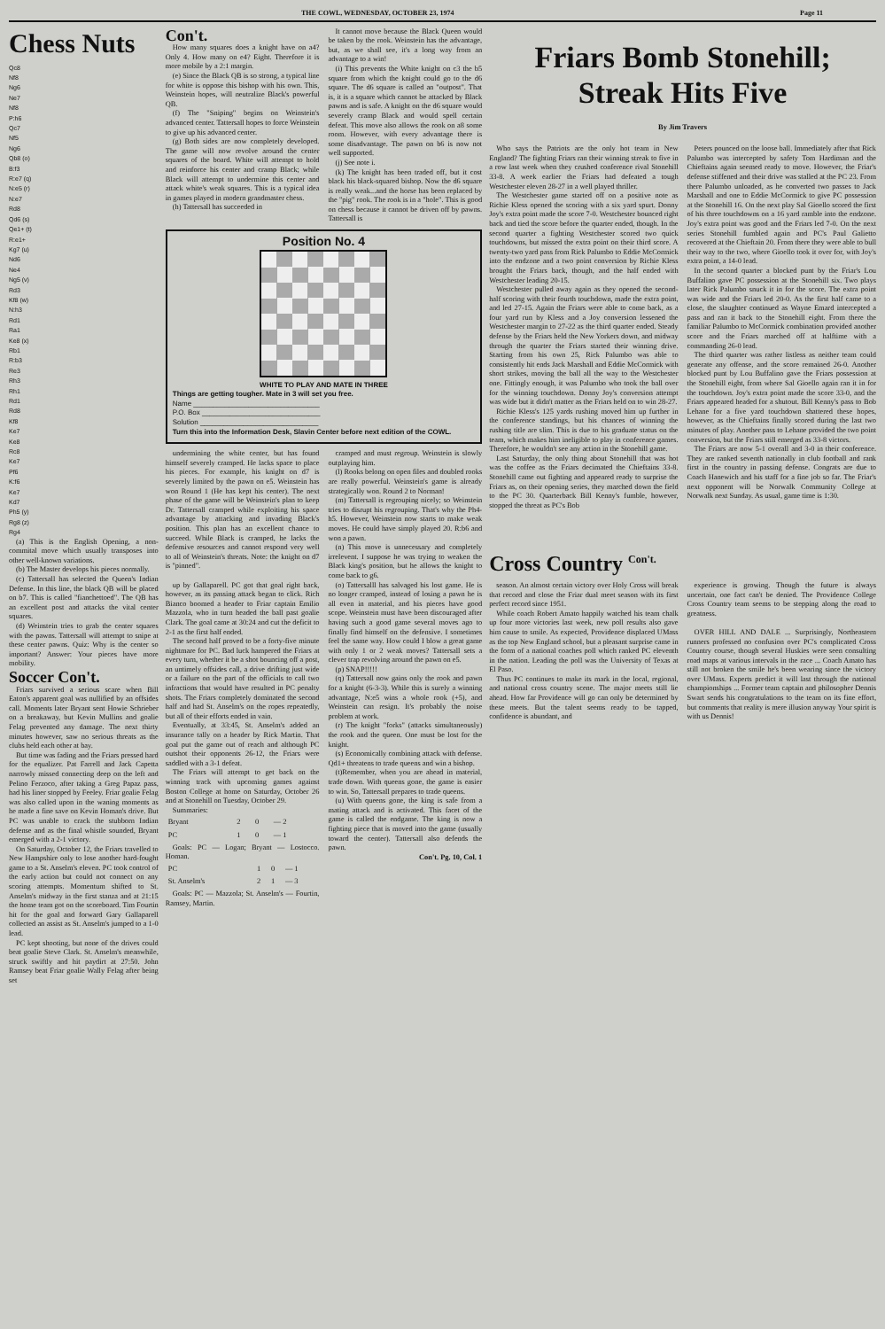THE COWL, WEDNESDAY, OCTOBER 23, 1974 Page 11
Chess Nuts
Qc8
Nf8
Ng6
Ne7
Nf8
P:h6
Qc7
Nf5
Ng6
Qb8 (o)
B:f3
R:e7 (q)
N:e5 (r)
N:e7
Rd8
Qd6 (s)
Qe1+ (t)
R:e1+
Kg7 (u)
Nd6
Ne4
Ng5 (v)
Rd3
Kf8 (w)
N:h3
Rd1
Ra1
Ke8 (x)
Rb1
R:b3
Re3
Rh3
Rh1
Rd1
Rd8
Kf8
Ke7
Ke8
Rc8
Ke7
Pf6
K:f6
Ke7
Kd7
Ph5 (y)
Rg8 (z)
Rg4
(a) This is the English Opening, a non-commital move which usually transposes into other well-known variations.
(b) The Master develops his pieces normally.
(c) Tattersall has selected the Queen's Indian Defense. In this line, the black QB will be placed on b7. This is called "fianchettoed". The QB has an excellent post and attacks the vital center squares.
(d) Weinstein tries to grab the center squares with the pawns. Tattersall will attempt to snipe at these center pawns. Quiz: Why is the center so important? Answer: Your pieces have more mobility.
Soccer Con't.
Friars survived a serious scare when Bill Eaton's apparent goal was nullified by an offsides call. Moments later Bryant sent Howie Schrieber on a breakaway, but Kevin Mullins and goalie Felag prevented any damage. The next thirty minutes however, saw no serious threats as the clubs held each other at bay.
But time was fading and the Friars pressed hard for the equalizer. Pat Farrell and Jack Capetta narrowly missed connecting deep on the left and Pelino Ferzoco, after taking a Greg Papaz pass, had his liner stopped by Feeley. Friar goalie Felag was also called upon in the waning moments as he made a fine save on Kevin Homan's drive. But PC was unable to crack the stubborn Indian defense and as the final whistle sounded, Bryant emerged with a 2-1 victory.
On Saturday, October 12, the Friars travelled to New Hampshire only to lose another hard-fought game to a St. Anselm's eleven. PC took control of the early action but could not connect on any scoring attempts. Momentum shifted to St. Anselm's midway in the first stanza and at 21:15 the home team got on the scoreboard. Tim Fourtin hit for the goal and forward Gary Gallaparell collected an assist as St. Anselm's jumped to a 1-0 lead.
PC kept shooting, but none of the drives could beat goalie Steve Clark. St. Anselm's meanwhile, struck swiftly and hit paydirt at 27:50. John Ramsey beat Friar goalie Wally Felag after being set
Con't.
How many squares does a knight have on a4? Only 4. How many on e4? Eight. Therefore it is more mobile by a 2:1 margin.
(e) Since the Black QB is so strong, a typical line for white is oppose this bishop with his own. This, Weinstein hopes, will neutralize Black's powerful QB.
(f) The "Sniping" begins on Weinstein's advanced center. Tattersall hopes to force Weinstein to give up his advanced center.
(g) Both sides are now completely developed. The game will now revolve around the center squares of the board. White will attempt to hold and reinforce his center and cramp Black; while Black will attempt to undermine this center and attack white's weak squares. This is a typical idea in games played in modern grandmaster chess.
(h) Tattersall has succeeded in
It cannot move because the Black Queen would be taken by the rook. Weinstein has the advantage, but, as we shall see, it's a long way from an advantage to a win!
(i) This prevents the White knight on c3 the b5 square from which the knight could go to the d6 square. The d6 square is called an "outpost". That is, it is a square which cannot be attacked by Black pawns and is safe. A knight on the d6 square would severely cramp Black and would spell certain defeat. This move also allows the rook on a8 some room. However, with every advantage there is some disadvantage. The pawn on b6 is now not well supported.
(j) See note i.
(k) The knight has been traded off, but it cost black his black-squared bishop. Now the d6 square is really weak...and the horse has been replaced by the "pig" rook. The rook is in a "hole". This is good on chess because it cannot be driven off by pawns. Tattersall is
Position No. 4
WHITE TO PLAY AND MATE IN THREE
Things are getting tougher. Mate in 3 will set you free.
Name ________________________________
P.O. Box ______________________________
Solution ______________________________
Turn this into the Information Desk, Slavin Center before next edition of the COWL.
undermining the white center, but has found himself severely cramped. He lacks space to place his pieces. For example, his knight on d7 is severely limited by the pawn on e5. Weinstein has won Round 1 (He has kept his center). The next phase of the game will be Weinstein's plan to keep Dr. Tattersall cramped while exploiting his space advantage by attacking and invading Black's position. This plan has an excellent chance to succeed. While Black is cramped, he lacks the defensive resources and cannot respond very well to all of Weinstein's threats. Note: the knight on d7 is "pinned".
up by Gallaparell. PC got that goal right back, however, as its passing attack began to click. Rich Bianco boomed a header to Friar captain Emilio Mazzola, who in turn headed the ball past goalie Clark. The goal came at 30:24 and cut the deficit to 2-1 as the first half ended.
The second half proved to be a forty-five minute nightmare for PC. Bad luck hampered the Friars at every turn, whether it be a shot bouncing off a post, an untimely offsides call, a drive drifting just wide or a failure on the part of the officials to call two infractions that would have resulted in PC penalty shots. The Friars completely dominated the second half and had St. Anselm's on the ropes repeatedly, but all of their efforts ended in vain.
Eventually, at 33:45, St. Anselm's added an insurance tally on a header by Rick Martin. That goal put the game out of reach and although PC outshot their opponents 26-12, the Friars were saddled with a 3-1 defeat.
The Friars will attempt to get back on the winning track with upcoming games against Boston College at home on Saturday, October 26 and at Stonehill on Tuesday, October 29.
Summaries:
| Bryant | 2 | 0 | — 2 |
| PC | 1 | 0 | — 1 |
Goals: PC — Logan; Bryant — Lostocco. Homan.
| PC | 1 | 0 | — 1 |
| St. Anselm's | 2 | 1 | — 3 |
Goals: PC — Mazzola; St. Anselm's — Fourtin, Ramsey, Martin.
cramped and must regroup. Weinstein is slowly outplaying him.
(l) Rooks belong on open files and doubled rooks are really powerful. Weinstein's game is already strategically won. Round 2 to Norman!
(m) Tattersall is regrouping nicely; so Weinstein tries to disrupt his regrouping. That's why the Ph4-h5. However, Weinstein now starts to make weak moves. He could have simply played 20. R:b6 and won a pawn.
(n) This move is unnecessary and completely irrelevent. I suppose he was trying to weaken the Black king's position, but he allows the knight to come back to g6.
(o) Tattersalll has salvaged his lost game. He is no longer cramped, instead of losing a pawn he is all even in material, and his pieces have good scope. Weinstein must have been discouraged after having such a good game several moves ago to finally find himself on the defensive. I sometimes feel the same way. How could I blow a great game with only 1 or 2 weak moves? Tattersall sets a clever trap revolving around the pawn on e5.
(p) SNAP!!!!!
(q) Tattersall now gains only the rook and pawn for a knight (6-3-3). While this is surely a winning advantage, N:e5 wins a whole rook (+5), and Weinstein can resign. It's probably the noise problem at work.
(r) The knight "forks" (attacks simultaneously) the rook and the queen. One must be lost for the knight.
(s) Economically combining attack with defense. Qd1+ threatens to trade queens and win a bishop.
(t)Remember, when you are ahead in material, trade down. With queens gone, the game is easier to win. So, Tattersall prepares to trade queens.
(u) With queens gone, the king is safe from a mating attack and is activated. This facet of the game is called the endgame. The king is now a fighting piece that is moved into the game (usually toward the center). Tattersall also defends the pawn.
Con't. Pg. 10, Col. 1
Friars Bomb Stonehill; Streak Hits Five
By Jim Travers
Who says the Patriots are the only hot team in New England? The fighting Friars ran their winning streak to five in a row last week when they crushed conference rival Stonehill 33-8. A week earlier the Friars had defeated a tough Westchester eleven 28-27 in a well played thriller.
The Westchester game started off on a positive note as Richie Kless opened the scoring with a six yard spurt. Donny Joy's extra point made the score 7-0. Westchester bounced right back and tied the score before the quarter ended, though. In the second quarter a fighting Westchester scored two quick touchdowns, but missed the extra point on their third score. A twenty-two yard pass from Rick Palumbo to Eddie McCormick into the endzone and a two point conversion by Richie Kless brought the Friars back, though, and the half ended with Westchester leading 20-15.
Westchester pulled away again as they opened the second-half scoring with their fourth touchdown, made the extra point, and led 27-15. Again the Friars were able to come back, as a four yard run by Kless and a Joy conversion lessened the Westchester margin to 27-22 as the third quarter ended. Steady defense by the Friars held the New Yorkers down, and midway through the quarter the Friars started their winning drive. Starting from his own 25, Rick Palumbo was able to consistently hit ends Jack Marshall and Eddie McCormick with short strikes, moving the ball all the way to the Westchester one. Fittingly enough, it was Palumbo who took the ball over for the winning touchdown. Donny Joy's conversion attempt was wide but it didn't matter as the Friars held on to win 28-27.
Richie Kless's 125 yards rushing moved him up further in the conference standings, but his chances of winning the rushing title are slim. This is due to his graduate status on the team, which makes him ineligible to play in conference games. Therefore, he wouldn't see any action in the Stonehill game.
Last Saturday, the only thing about Stonehill that was hot was the coffee as the Friars decimated the Chieftains 33-8. Stonehill came out fighting and appeared ready to surprise the Friars as, on their opening series, they marched down the field to the PC 30. Quarterback Bill Kenny's fumble, however, stopped the threat as PC's Bob
Peters pounced on the loose ball. Immediately after that Rick Palumbo was intercepted by safety Tom Hardiman and the Chieftains again seemed ready to move. However, the Friar's defense stiffened and their drive was stalled at the PC 23. From there Palumbo unloaded, as he converted two passes to Jack Marshall and one to Eddie McCormick to give PC possession at the Stonehill 16. On the next play Sal Gioello scored the first of his three touchdowns on a 16 yard ramble into the endzone. Joy's extra point was good and the Friars led 7-0. On the next series Stonehill fumbled again and PC's Paul Galietto recovered at the Chieftain 20. From there they were able to bull their way to the two, where Gioello took it over for, with Joy's extra point, a 14-0 lead.
In the second quarter a blocked punt by the Friar's Lou Buffalino gave PC possession at the Stonehill six. Two plays later Rick Palumbo snuck it in for the score. The extra point was wide and the Friars led 20-0. As the first half came to a close, the slaughter continued as Wayne Emard intercepted a pass and ran it back to the Stonehill eight. From there the familiar Palumbo to McCormick combination provided another score and the Friars marched off at halftime with a commanding 26-0 lead.
The third quarter was rather listless as neither team could generate any offense, and the score remained 26-0. Another blocked punt by Lou Buffalino gave the Friars possession at the Stonehill eight, from where Sal Gioello again ran it in for the touchdown. Joy's extra point made the score 33-0, and the Friars appeared headed for a shutout. Bill Kenny's pass to Bob Lehane for a five yard touchdown shattered these hopes, however, as the Chieftains finally scored during the last two minutes of play. Another pass to Lehane provided the two point conversion, but the Friars still emerged as 33-8 victors.
The Friars are now 5-1 overall and 3-0 in their conference. They are ranked seventh nationally in club football and rank first in the country in passing defense. Congrats are due to Coach Hanewich and his staff for a fine job so far. The Friar's next opponent will be Norwalk Community College at Norwalk next Sunday. As usual, game time is 1:30.
Cross Country <sup>Con't.</sup>
season. An almost certain victory over Holy Cross will break that record and close the Friar dual meet season with its first perfect record since 1951.
While coach Robert Amato happily watched his team chalk up four more victories last week, new poll results also gave him cause to smile. As expected, Providence displaced UMass as the top New England school, but a pleasant surprise came in the form of a national coaches poll which ranked PC eleventh in the nation. Leading the poll was the University of Texas at El Paso.
Thus PC continues to make its mark in the local, regional, and national cross country scene. The major meets still lie ahead. How far Providence will go can only be determined by these meets. But the talent seems ready to be tapped, confidence is abundant, and
experience is growing. Though the future is always uncertain, one fact can't be denied. The Providence College Cross Country team seems to be stepping along the road to greatness.
OVER HILL AND DALE ... Surprisingly, Northeastern runners professed no confusion over PC's complicated Cross Country course, though several Huskies were seen consulting road maps at various intervals in the race ... Coach Amato has still not broken the smile he's been wearing since the victory over UMass. Experts predict it will last through the national championships ... Former team captain and philosopher Dennis Swart sends his congratulations to the team on its fine effort, but comments that reality is mere illusion anyway Your spirit is with us Dennis!